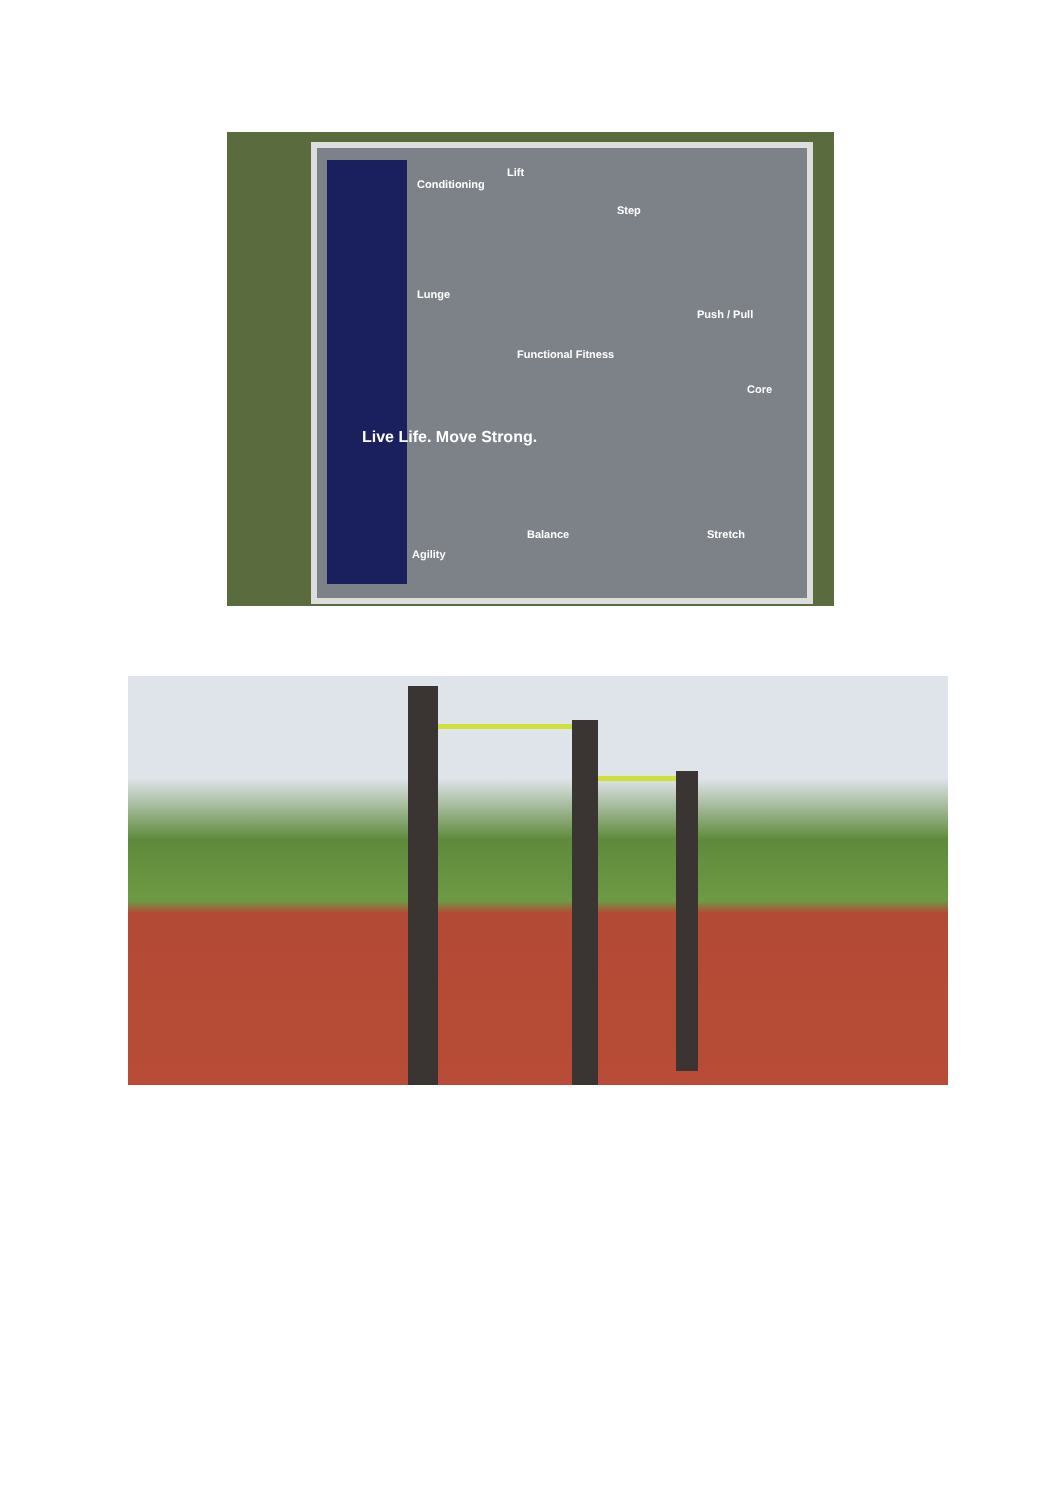Live Life. Move Strong.
Lift
Step
Conditioning
Lunge
Functional Fitness
Push / Pull
Core
Balance Stretch
Agility